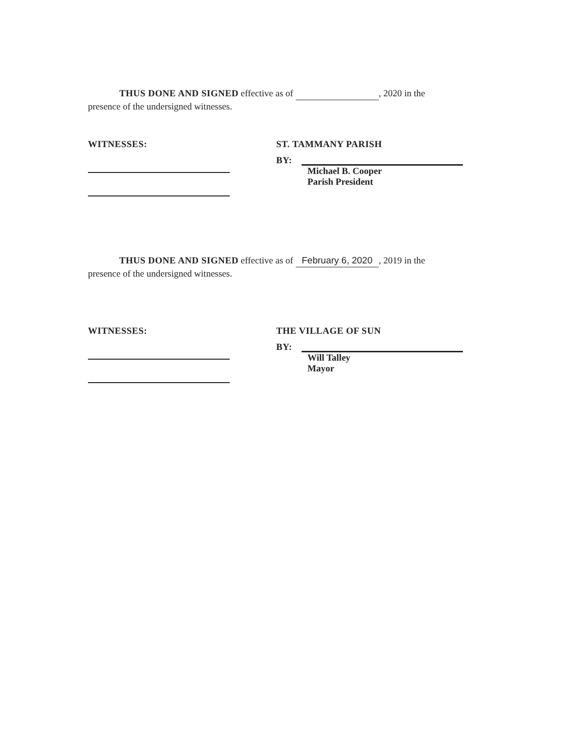THUS DONE AND SIGNED effective as of , 2020 in the
presence of the undersigned witnesses.
WITNESSES: ST. TAMMANY PARISH
BY:
Michael B. Cooper
Parish President
THUS DONE AND SIGNED effective as of February 6, 2020, 2019 in the
presence of the undersigned witnesses.
WITNESSES: THE VILLAGE OF SUN
BY:
Will Talley
Mayor